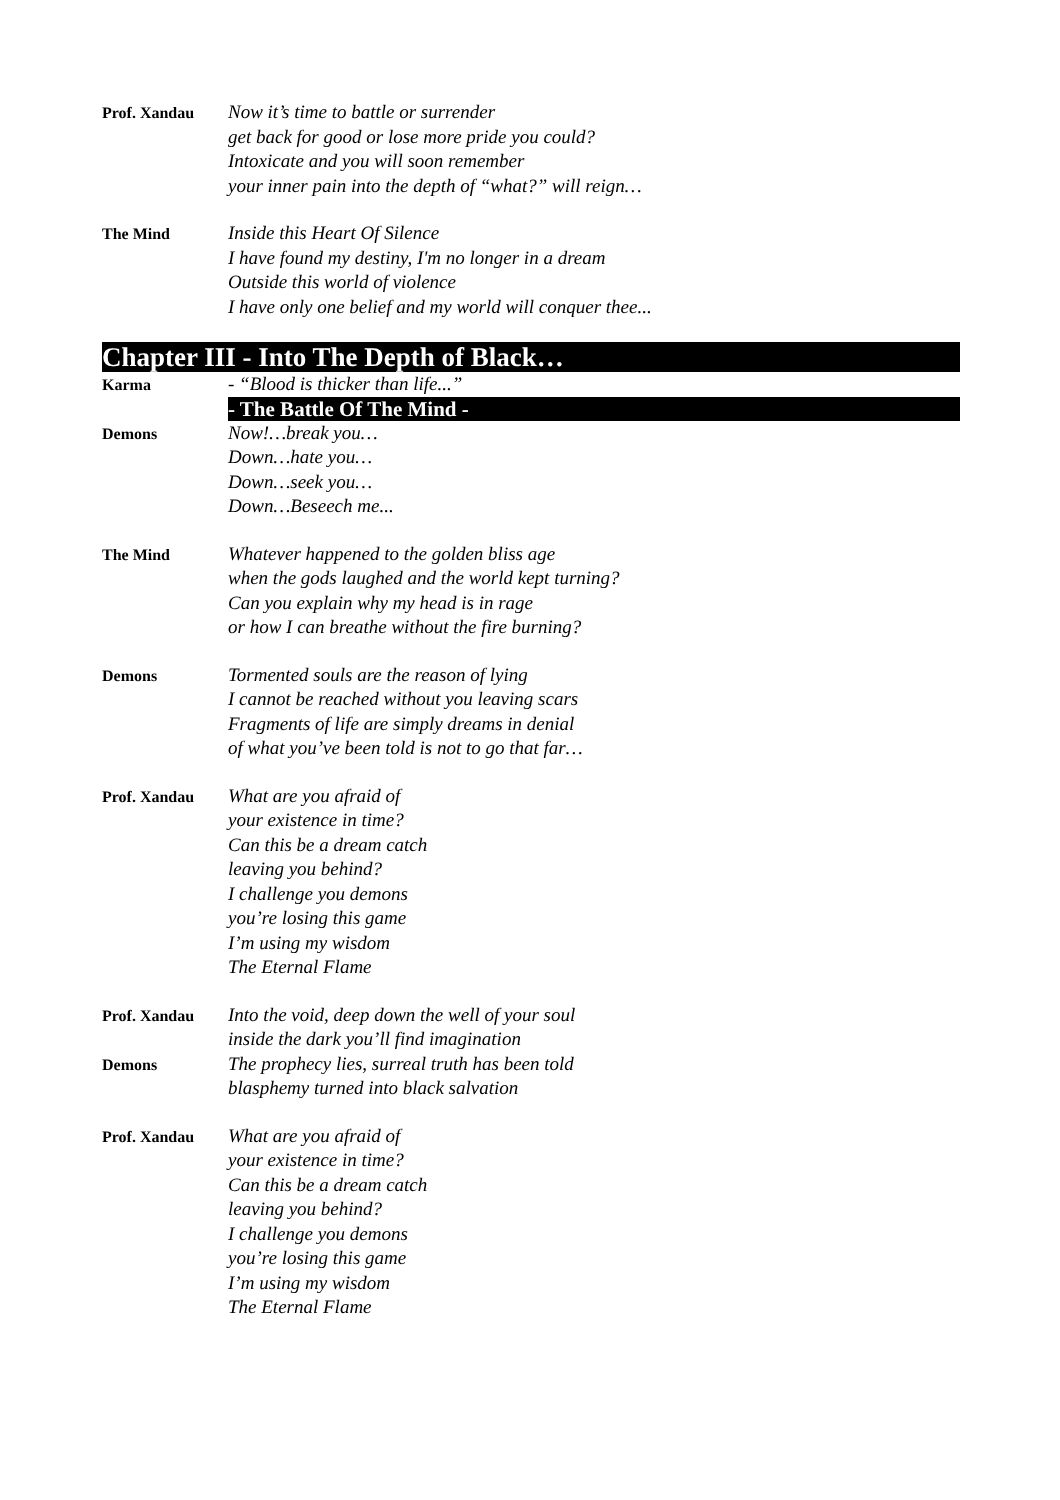Prof. Xandau
Now it’s time to battle or surrender
get back for good or lose more pride you could?
Intoxicate and you will soon remember
your inner pain into the depth of “what?” will reign…
The Mind
Inside this Heart Of Silence
I have found my destiny, I'm no longer in a dream
Outside this world of violence
I have only one belief and my world will conquer thee...
Chapter III - Into The Depth of Black…
Karma
- “Blood is thicker than life...”
- The Battle Of The Mind -
Demons
Now!…break you…
Down…hate you…
Down…seek you…
Down…Beseech me...
The Mind
Whatever happened to the golden bliss age
when the gods laughed and the world kept turning?
Can you explain why my head is in rage
or how I can breathe without the fire burning?
Demons
Tormented souls are the reason of lying
I cannot be reached without you leaving scars
Fragments of life are simply dreams in denial
of what you’ve been told is not to go that far…
Prof. Xandau
What are you afraid of
your existence in time?
Can this be a dream catch
leaving you behind?
I challenge you demons
you’re losing this game
I’m using my wisdom
The Eternal Flame
Prof. Xandau
Into the void, deep down the well of your soul
inside the dark you’ll find imagination
Demons
The prophecy lies, surreal truth has been told
blasphemy turned into black salvation
Prof. Xandau
What are you afraid of
your existence in time?
Can this be a dream catch
leaving you behind?
I challenge you demons
you’re losing this game
I’m using my wisdom
The Eternal Flame